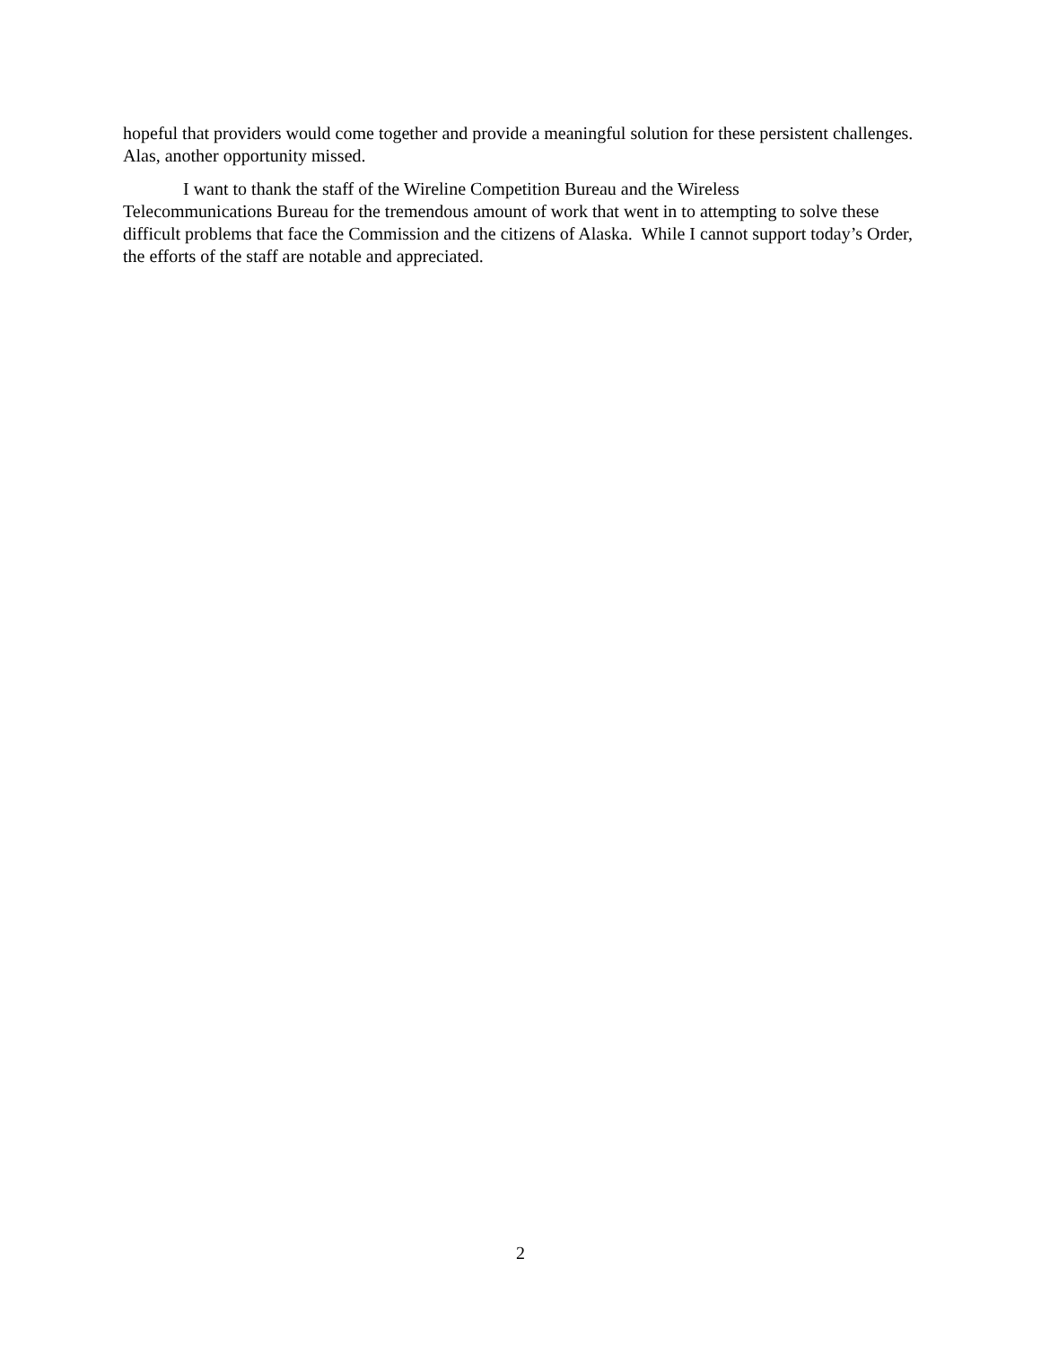hopeful that providers would come together and provide a meaningful solution for these persistent challenges. Alas, another opportunity missed.
I want to thank the staff of the Wireline Competition Bureau and the Wireless
Telecommunications Bureau for the tremendous amount of work that went in to attempting to solve these difficult problems that face the Commission and the citizens of Alaska. While I cannot support today’s Order, the efforts of the staff are notable and appreciated.
2